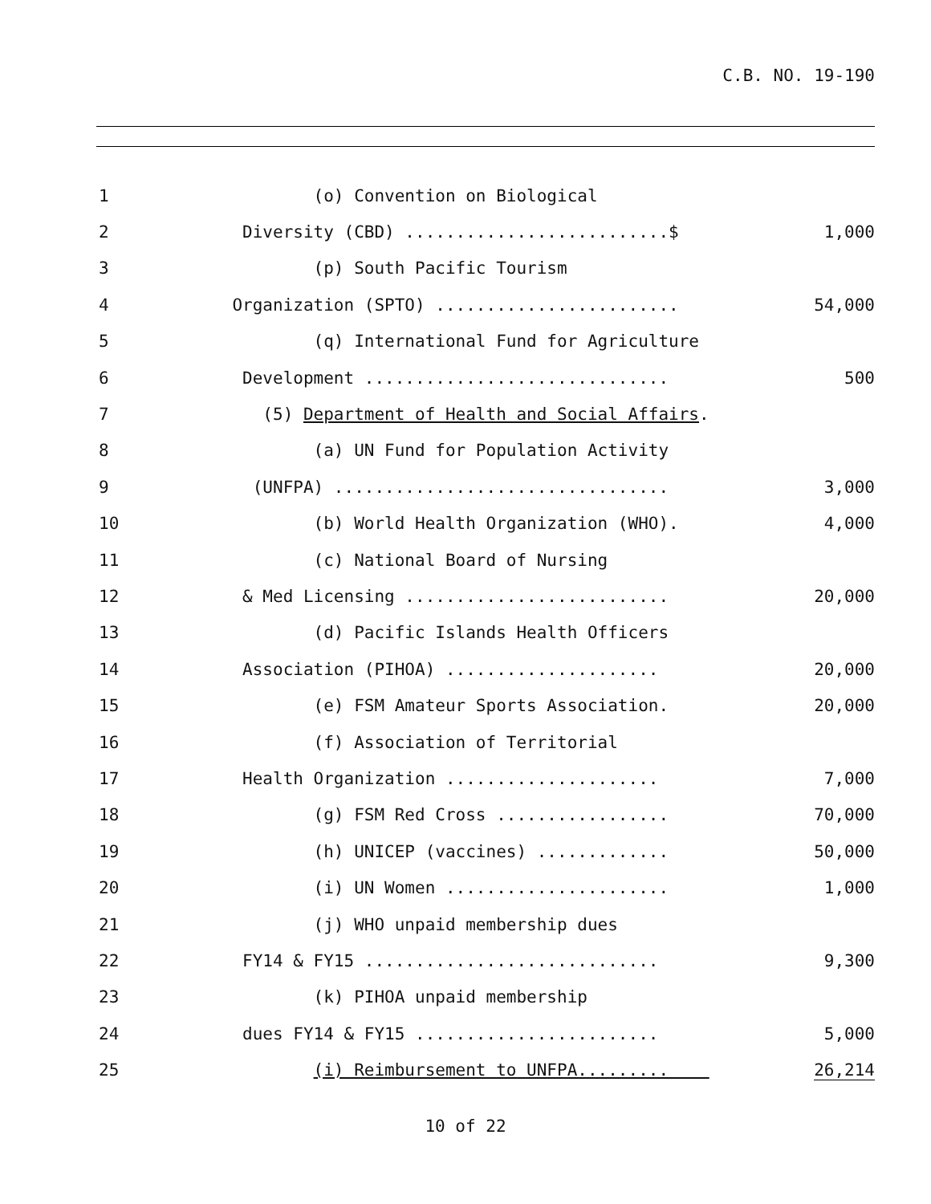C.B. NO. 19-190
1
(o) Convention on Biological
2
Diversity (CBD) ..........................$
1,000
3
(p) South Pacific Tourism
4
Organization (SPTO) ........................
54,000
5
(q) International Fund for Agriculture
6
Development ..............................
500
7
(5) Department of Health and Social Affairs.
8
(a) UN Fund for Population Activity
9
(UNFPA) .................................
3,000
10
(b) World Health Organization (WHO).
4,000
11
(c) National Board of Nursing
12
& Med Licensing ..........................
20,000
13
(d) Pacific Islands Health Officers
14
Association (PIHOA) .....................
20,000
15
(e) FSM Amateur Sports Association.
20,000
16
(f) Association of Territorial
17
Health Organization .....................
7,000
18
(g) FSM Red Cross .................
70,000
19
(h) UNICEP (vaccines) .............
50,000
20
(i) UN Women ......................
1,000
21
(j) WHO unpaid membership dues
22
FY14 & FY15 .............................
9,300
23
(k) PIHOA unpaid membership
24
dues FY14 & FY15 ........................
5,000
25
(i) Reimbursement to UNFPA.........
26,214
10 of 22